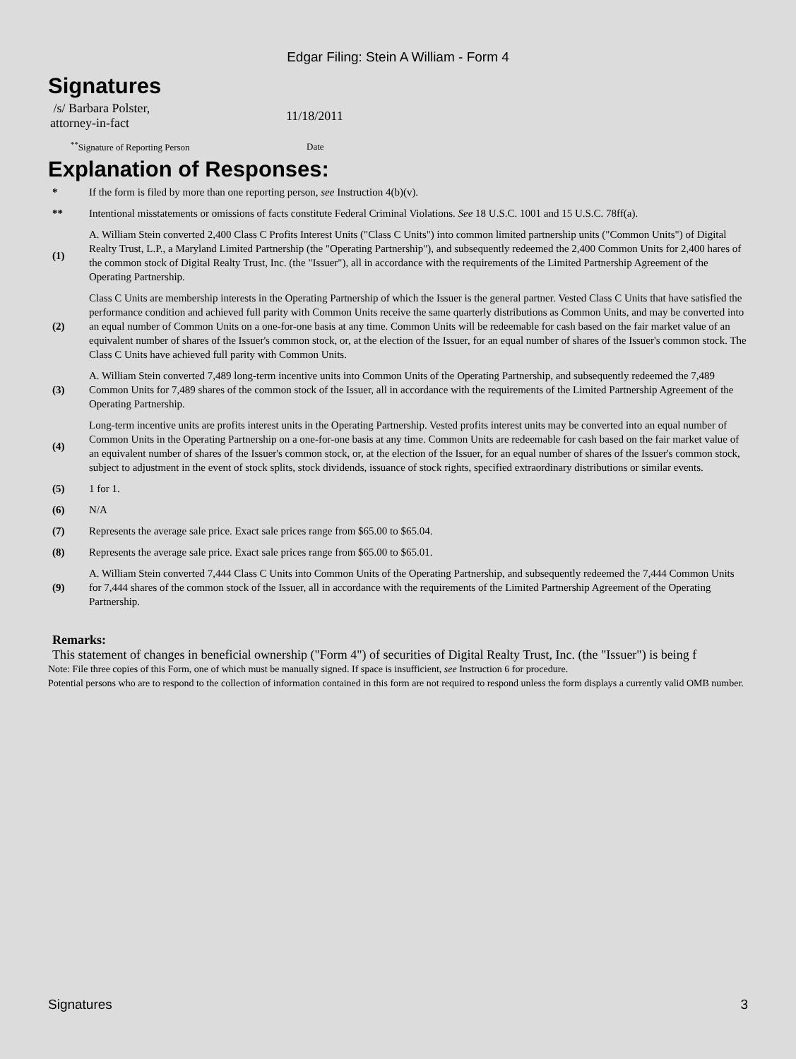Edgar Filing: Stein A William - Form 4
Signatures
| /s/ Barbara Polster, attorney-in-fact | 11/18/2011 |
| <sup>**</sup> Signature of Reporting Person | Date |
Explanation of Responses:
| * | If the form is filed by more than one reporting person, see Instruction 4(b)(v). |
| ** | Intentional misstatements or omissions of facts constitute Federal Criminal Violations. See 18 U.S.C. 1001 and 15 U.S.C. 78ff(a). |
| (1) | A. William Stein converted 2,400 Class C Profits Interest Units ("Class C Units") into common limited partnership units ("Common Units") of Digital Realty Trust, L.P., a Maryland Limited Partnership (the "Operating Partnership"), and subsequently redeemed the 2,400 Common Units for 2,400 hares of the common stock of Digital Realty Trust, Inc. (the "Issuer"), all in accordance with the requirements of the Limited Partnership Agreement of the Operating Partnership. |
| (2) | Class C Units are membership interests in the Operating Partnership of which the Issuer is the general partner. Vested Class C Units that have satisfied the performance condition and achieved full parity with Common Units receive the same quarterly distributions as Common Units, and may be converted into an equal number of Common Units on a one-for-one basis at any time. Common Units will be redeemable for cash based on the fair market value of an equivalent number of shares of the Issuer's common stock, or, at the election of the Issuer, for an equal number of shares of the Issuer's common stock. The Class C Units have achieved full parity with Common Units. |
| (3) | A. William Stein converted 7,489 long-term incentive units into Common Units of the Operating Partnership, and subsequently redeemed the 7,489 Common Units for 7,489 shares of the common stock of the Issuer, all in accordance with the requirements of the Limited Partnership Agreement of the Operating Partnership. |
| (4) | Long-term incentive units are profits interest units in the Operating Partnership. Vested profits interest units may be converted into an equal number of Common Units in the Operating Partnership on a one-for-one basis at any time. Common Units are redeemable for cash based on the fair market value of an equivalent number of shares of the Issuer's common stock, or, at the election of the Issuer, for an equal number of shares of the Issuer's common stock, subject to adjustment in the event of stock splits, stock dividends, issuance of stock rights, specified extraordinary distributions or similar events. |
| (5) | 1 for 1. |
| (6) | N/A |
| (7) | Represents the average sale price. Exact sale prices range from $65.00 to $65.04. |
| (8) | Represents the average sale price. Exact sale prices range from $65.00 to $65.01. |
| (9) | A. William Stein converted 7,444 Class C Units into Common Units of the Operating Partnership, and subsequently redeemed the 7,444 Common Units for 7,444 shares of the common stock of the Issuer, all in accordance with the requirements of the Limited Partnership Agreement of the Operating Partnership. |
Remarks:
This statement of changes in beneficial ownership ("Form 4") of securities of Digital Realty Trust, Inc. (the "Issuer") is being f
Note: File three copies of this Form, one of which must be manually signed. If space is insufficient, see Instruction 6 for procedure.
Potential persons who are to respond to the collection of information contained in this form are not required to respond unless the form displays a currently valid OMB number.
Signatures 3